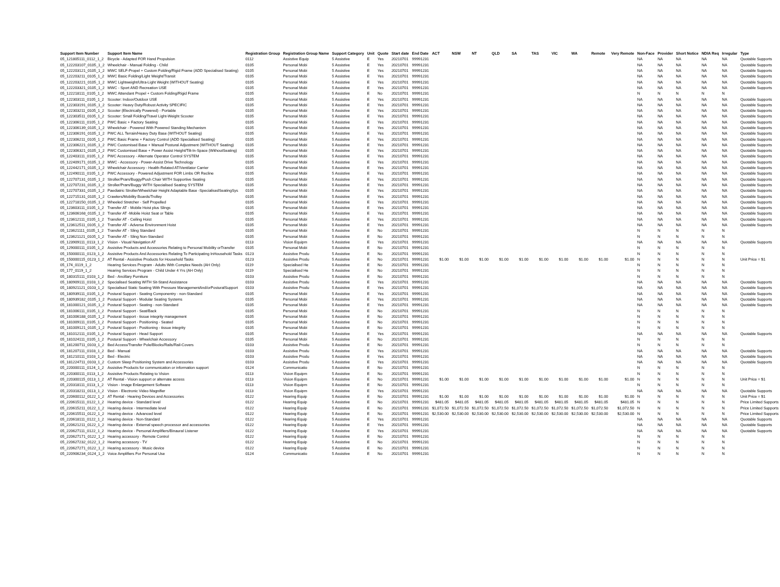| Support Item Number | Support Item Name | Registration Group | Registration Group Name | Support Category | Unit | Quote | Start date | End Date | ACT | NSW | NT | QLD | SA | TAS | VIC | WA | Remote | Very Remote | Non-Face | Provider | Short Notice | NDIA Req | Irregular | Type |
| --- | --- | --- | --- | --- | --- | --- | --- | --- | --- | --- | --- | --- | --- | --- | --- | --- | --- | --- | --- | --- | --- | --- | --- | --- |
| 05_121805111_0112_1_2 | Bicycle - Adapted FOR Hand Propulsion | 0112 | Assistive Equip | 5 Assistive | E | Yes | 20210701 | 99991231 | | | | | | | | | | | NA | NA | NA | NA | NA | Quotable Supports |
| 05_122203107_0105_1_2 | Wheelchair - Manual Folding - Child | 0105 | Personal Mobi | 5 Assistive | E | Yes | 20210701 | 99991231 | | | | | | | | | | | NA | NA | NA | NA | NA | Quotable Supports |
| 05_122203121_0105_1_2 | MWC SELF-Propel + Custom Folding/Rigid Frame (ADD Specialised Seating) | 0105 | Personal Mobi | 5 Assistive | E | Yes | 20210701 | 99991231 | | | | | | | | | | | NA | NA | NA | NA | NA | Quotable Supports |
| 05_122203211_0105_1_2 | MWC Basic Folding/Light Weight/Transit | 0105 | Personal Mobi | 5 Assistive | E | Yes | 20210701 | 99991231 | | | | | | | | | | | NA | NA | NA | NA | NA | Quotable Supports |
| 05_122203221_0105_1_2 | MWC Lightweight/Ultra-Light Weight (WITHOUT Seating) | 0105 | Personal Mobi | 5 Assistive | E | Yes | 20210701 | 99991231 | | | | | | | | | | | NA | NA | NA | NA | NA | Quotable Supports |
| 05_122203321_0105_1_2 | MWC - Sport AND Recreation USE | 0105 | Personal Mobi | 5 Assistive | E | Yes | 20210701 | 99991231 | | | | | | | | | | | NA | NA | NA | NA | NA | Quotable Supports |
| 05_122218111_0105_1_2 | MWC Attendant Propel + Custom Folding/Rigid Frame | 0105 | Personal Mobi | 5 Assistive | E | No | 20210701 | 99991231 | | | | | | | | | | | N | N | N | N | N | |
| 05_122303111_0105_1_2 | Scooter: Indoor/Outdoor USE | 0105 | Personal Mobi | 5 Assistive | E | Yes | 20210701 | 99991231 | | | | | | | | | | | NA | NA | NA | NA | NA | Quotable Supports |
| 05_122303191_0105_1_2 | Scooter: Heavy Duty/Robust Activity SPECIFIC | 0105 | Personal Mobi | 5 Assistive | E | Yes | 20210701 | 99991231 | | | | | | | | | | | NA | NA | NA | NA | NA | Quotable Supports |
| 05_122303211_0105_1_2 | Scooter (Electrically Powered) - Portable | 0105 | Personal Mobi | 5 Assistive | E | Yes | 20210701 | 99991231 | | | | | | | | | | | NA | NA | NA | NA | NA | Quotable Supports |
| 05_122303511_0105_1_2 | Scooter: Small Folding/Travel Light-Weight Scooter | 0105 | Personal Mobi | 5 Assistive | E | Yes | 20210701 | 99991231 | | | | | | | | | | | NA | NA | NA | NA | NA | Quotable Supports |
| 05_122306111_0105_1_2 | PWC Basic + Factory Seating | 0105 | Personal Mobi | 5 Assistive | E | Yes | 20210701 | 99991231 | | | | | | | | | | | NA | NA | NA | NA | NA | Quotable Supports |
| 05_122306139_0105_1_2 | Wheelchair - Powered With Powered Standing Mechanism | 0105 | Personal Mobi | 5 Assistive | E | Yes | 20210701 | 99991231 | | | | | | | | | | | NA | NA | NA | NA | NA | Quotable Supports |
| 05_122306191_0105_1_2 | PWC ALL Terrain/Heavy Duty Base (WITHOUT Seating) | 0105 | Personal Mobi | 5 Assistive | E | Yes | 20210701 | 99991231 | | | | | | | | | | | NA | NA | NA | NA | NA | Quotable Supports |
| 05_122306211_0105_1_2 | PWC Basic Frame + Factory Control (ADD Specialised Seating) | 0105 | Personal Mobi | 5 Assistive | E | Yes | 20210701 | 99991231 | | | | | | | | | | | NA | NA | NA | NA | NA | Quotable Supports |
| 05_122306221_0105_1_2 | PWC Customised Base + Manual Postural Adjustment (WITHOUT Seating) | 0105 | Personal Mobi | 5 Assistive | E | Yes | 20210701 | 99991231 | | | | | | | | | | | NA | NA | NA | NA | NA | Quotable Supports |
| 05_122306321_0105_1_2 | PWC Customised Base + Power Assist Height/Tilt-In-Space (WithoutSeating) | 0105 | Personal Mobi | 5 Assistive | E | Yes | 20210701 | 99991231 | | | | | | | | | | | NA | NA | NA | NA | NA | Quotable Supports |
| 05_122403111_0105_1_2 | PWC Accessory - Alternate Operator Control SYSTEM | 0105 | Personal Mobi | 5 Assistive | E | Yes | 20210701 | 99991231 | | | | | | | | | | | NA | NA | NA | NA | NA | Quotable Supports |
| 05_122409171_0105_1_2 | MWC - Accessory - Power-Assist Drive Technology | 0105 | Personal Mobi | 5 Assistive | E | Yes | 20210701 | 99991231 | | | | | | | | | | | NA | NA | NA | NA | NA | Quotable Supports |
| 05_122442171_0105_1_2 | Wheelchair Accessory - Health-Related AT/Ventilator Carrier | 0105 | Personal Mobi | 5 Assistive | E | Yes | 20210701 | 99991231 | | | | | | | | | | | NA | NA | NA | NA | NA | Quotable Supports |
| 05_122490111_0105_1_2 | PWC Accessory - Powered Adjustment FOR Limbs OR Recline | 0105 | Personal Mobi | 5 Assistive | E | Yes | 20210701 | 99991231 | | | | | | | | | | | NA | NA | NA | NA | NA | Quotable Supports |
| 05_122707131_0105_1_2 | Stroller/Pram/Buggy/Push Chair WITH Supportive Seating | 0105 | Personal Mobi | 5 Assistive | E | Yes | 20210701 | 99991231 | | | | | | | | | | | NA | NA | NA | NA | NA | Quotable Supports |
| 05_122707231_0105_1_2 | Stroller/Pram/Buggy WITH Specialised Seating SYSTEM | 0105 | Personal Mobi | 5 Assistive | E | Yes | 20210701 | 99991231 | | | | | | | | | | | NA | NA | NA | NA | NA | Quotable Supports |
| 05_122707331_0105_1_2 | Paediatric Stroller/Wheelchair Height Adaptable Base -SpecialisedSeatingSys | 0105 | Personal Mobi | 5 Assistive | E | Yes | 20210701 | 99991231 | | | | | | | | | | | NA | NA | NA | NA | NA | Quotable Supports |
| 05_122715131_0105_1_2 | Crawlers/Mobility Boards/Trolley | 0105 | Personal Mobi | 5 Assistive | E | Yes | 20210701 | 99991231 | | | | | | | | | | | NA | NA | NA | NA | NA | Quotable Supports |
| 05_122718150_0105_1_2 | Wheeled Stretcher - Self Propelled | 0105 | Personal Mobi | 5 Assistive | E | Yes | 20210701 | 99991231 | | | | | | | | | | | NA | NA | NA | NA | NA | Quotable Supports |
| 05_123603111_0105_1_2 | Transfer AT - Mobile Hoist plus Slings | 0105 | Personal Mobi | 5 Assistive | E | Yes | 20210701 | 99991231 | | | | | | | | | | | NA | NA | NA | NA | NA | Quotable Supports |
| 05_123606168_0105_1_2 | Transfer AT -Mobile Hoist Seat or Table | 0105 | Personal Mobi | 5 Assistive | E | Yes | 20210701 | 99991231 | | | | | | | | | | | NA | NA | NA | NA | NA | Quotable Supports |
| 05_123612111_0105_1_2 | Transfer AT - Ceiling Hoist | 0105 | Personal Mobi | 5 Assistive | E | Yes | 20210701 | 99991231 | | | | | | | | | | | NA | NA | NA | NA | NA | Quotable Supports |
| 05_123612511_0105_1_2 | Transfer AT - Adverse Environment Hoist | 0105 | Personal Mobi | 5 Assistive | E | Yes | 20210701 | 99991231 | | | | | | | | | | | NA | NA | NA | NA | NA | Quotable Supports |
| 05_123621111_0105_1_2 | Transfer AT - Sling Standard | 0105 | Personal Mobi | 5 Assistive | E | No | 20210701 | 99991231 | | | | | | | | | | | N | N | N | N | N | |
| 05_123621121_0105_1_2 | Transfer AT - Sling Non-Standard | 0105 | Personal Mobi | 5 Assistive | E | No | 20210701 | 99991231 | | | | | | | | | | | N | N | N | N | N | |
| 05_123909111_0113_1_2 | Vision - Visual Navigation AT | 0113 | Vision Equipm | 5 Assistive | E | Yes | 20210701 | 99991231 | | | | | | | | | | | NA | NA | NA | NA | NA | Quotable Supports |
| 05_129000111_0105_1_2 | Assistive Products and Accessories Relating to Personal Mobility orTransfer | 0105 | Personal Mobi | 5 Assistive | E | No | 20210701 | 99991231 | | | | | | | | | | | N | N | N | N | N | |
| 05_150000111_0123_1_2 | Assistive Products And Accessories Relating To Participating InHousehold Tasks | 0123 | Assistive Produ | 5 Assistive | E | No | 20210701 | 99991231 | | | | | | | | | | | N | N | N | N | N | |
| 05_150000115_0123_1_2 | AT Rental - Assistive Products for Household Tasks | 0123 | Assistive Produ | 5 Assistive | E | No | 20210701 | 99991231 | $1.00 | $1.00 | $1.00 | $1.00 | $1.00 | $1.00 | $1.00 | $1.00 | $1.00 | $1.00 | N | N | N | N | N | Unit Price = $1 |
| 05_174_0119_1_2 | Hearing Services Program - Adults With Complex Needs (AH Only) | 0119 | Specialised He | 5 Assistive | E | No | 20210701 | 99991231 | | | | | | | | | | | N | N | N | N | N | |
| 05_177_0119_1_2 | Hearing Services Program - Child Under 4 Yrs (AH Only) | 0119 | Specialised He | 5 Assistive | E | No | 20210701 | 99991231 | | | | | | | | | | | N | N | N | N | N | |
| 05_180315111_0103_1_2 | Bed - Ancillary Furniture | 0103 | Assistive Produ | 5 Assistive | E | No | 20210701 | 99991231 | | | | | | | | | | | N | N | N | N | N | |
| 05_180909111_0103_1_2 | Specialised Seating WITH Sit-Stand Assistance | 0103 | Assistive Produ | 5 Assistive | E | Yes | 20210701 | 99991231 | | | | | | | | | | | NA | NA | NA | NA | NA | Quotable Supports |
| 05_180921121_0103_1_2 | Specialised Static Seating With Pressure ManagementAnd/orPosturalSupport | 0103 | Assistive Produ | 5 Assistive | E | Yes | 20210701 | 99991231 | | | | | | | | | | | NA | NA | NA | NA | NA | Quotable Supports |
| 05_180939111_0105_1_2 | Postural Support - Seating Componentry - non-Standard | 0105 | Personal Mobi | 5 Assistive | E | Yes | 20210701 | 99991231 | | | | | | | | | | | NA | NA | NA | NA | NA | Quotable Supports |
| 05_180939182_0105_1_2 | Postural Support - Modular Seating Systems | 0105 | Personal Mobi | 5 Assistive | E | Yes | 20210701 | 99991231 | | | | | | | | | | | NA | NA | NA | NA | NA | Quotable Supports |
| 05_181000121_0105_1_2 | Postural Support - Seating - non-Standard | 0105 | Personal Mobi | 5 Assistive | E | Yes | 20210701 | 99991231 | | | | | | | | | | | NA | NA | NA | NA | NA | Quotable Supports |
| 05_181006111_0105_1_2 | Postural Support - Seat/Back | 0105 | Personal Mobi | 5 Assistive | E | No | 20210701 | 99991231 | | | | | | | | | | | N | N | N | N | N | |
| 05_181006188_0105_1_2 | Postural Support - tissue integrity management | 0105 | Personal Mobi | 5 Assistive | E | No | 20210701 | 99991231 | | | | | | | | | | | N | N | N | N | N | |
| 05_181009111_0105_1_2 | Postural Support - Positioning - Seated | 0105 | Personal Mobi | 5 Assistive | E | No | 20210701 | 99991231 | | | | | | | | | | | N | N | N | N | N | |
| 05_181009121_0105_1_2 | Postural Support - Positioning - tissue integrity | 0105 | Personal Mobi | 5 Assistive | E | No | 20210701 | 99991231 | | | | | | | | | | | N | N | N | N | N | |
| 05_181012111_0105_1_2 | Postural Support - Head Support | 0105 | Personal Mobi | 5 Assistive | E | Yes | 20210701 | 99991231 | | | | | | | | | | | NA | NA | NA | NA | NA | Quotable Supports |
| 05_181024111_0105_1_2 | Postural Support - Wheelchair Accessory | 0105 | Personal Mobi | 5 Assistive | E | No | 20210701 | 99991231 | | | | | | | | | | | N | N | N | N | N | |
| 05_181200711_0103_1_2 | Bed Access/Transfer Pole/Blocks/Rails/Rail-Covers | 0103 | Assistive Produ | 5 Assistive | E | No | 20210701 | 99991231 | | | | | | | | | | | N | N | N | N | N | |
| 05_181207111_0103_1_2 | Bed - Manual | 0103 | Assistive Produ | 5 Assistive | E | Yes | 20210701 | 99991231 | | | | | | | | | | | NA | NA | NA | NA | NA | Quotable Supports |
| 05_181210111_0103_1_2 | Bed - Electric | 0103 | Assistive Produ | 5 Assistive | E | Yes | 20210701 | 99991231 | | | | | | | | | | | NA | NA | NA | NA | NA | Quotable Supports |
| 05_181224711_0103_1_2 | Custom Sleep Positioning System and Accessories | 0103 | Assistive Produ | 5 Assistive | E | Yes | 20210701 | 99991231 | | | | | | | | | | | NA | NA | NA | NA | NA | Quotable Supports |
| 05_220000111_0124_1_2 | Assistive Products for communication or information support | 0124 | Communicatio | 5 Assistive | E | No | 20210701 | 99991231 | | | | | | | | | | | N | N | N | N | N | |
| 05_220300111_0113_1_2 | Assistive Products Relating to Vision | 0113 | Vision Equipm | 5 Assistive | E | No | 20210701 | 99991231 | | | | | | | | | | | N | N | N | N | N | |
| 05_220300115_0113_1_2 | AT Rental - Vision support or alternate access | 0113 | Vision Equipm | 5 Assistive | E | No | 20210701 | 99991231 | $1.00 | $1.00 | $1.00 | $1.00 | $1.00 | $1.00 | $1.00 | $1.00 | $1.00 | $1.00 | N | N | N | N | N | Unit Price = $1 |
| 05_220318111_0113_1_2 | Vision - Image Enlargement Software | 0113 | Vision Equipm | 5 Assistive | E | No | 20210701 | 99991231 | | | | | | | | | | | N | N | N | N | N | |
| 05_220318211_0113_1_2 | Vision - Electronic Video Magnifier | 0113 | Vision Equipm | 5 Assistive | E | Yes | 20210701 | 99991231 | | | | | | | | | | | NA | NA | NA | NA | NA | Quotable Supports |
| 05_220600112_0122_1_2 | AT Rental - Hearing Devices and Accessories | 0122 | Hearing Equip | 5 Assistive | E | No | 20210701 | 99991231 | $1.00 | $1.00 | $1.00 | $1.00 | $1.00 | $1.00 | $1.00 | $1.00 | $1.00 | $1.00 | N | N | N | N | N | Unit Price = $1 |
| 05_220615111_0122_1_2 | Hearing device - Standard level | 0122 | Hearing Equip | 5 Assistive | E | No | 20210701 | 99991231 | $481.05 | $481.05 | $481.05 | $481.05 | $481.05 | $481.05 | $481.05 | $481.05 | $481.05 | $481.05 | N | N | N | N | N | Price Limited Supports |
| 05_220615211_0122_1_2 | Hearing device - Intermediate level | 0122 | Hearing Equip | 5 Assistive | E | No | 20210701 | 99991231 | $1,072.50 | $1,072.50 | $1,072.50 | $1,072.50 | $1,072.50 | $1,072.50 | $1,072.50 | $1,072.50 | $1,072.50 | $1,072.50 | N | N | N | N | N | Price Limited Supports |
| 05_220615511_0122_1_2 | Hearing device - Advanced level | 0122 | Hearing Equip | 5 Assistive | E | No | 20210701 | 99991231 | $2,530.00 | $2,530.00 | $2,530.00 | $2,530.00 | $2,530.00 | $2,530.00 | $2,530.00 | $2,530.00 | $2,530.00 | $2,530.00 | N | N | N | N | N | Price Limited Supports |
| 05_220618111_0122_1_2 | Hearing device - Non-Standard | 0122 | Hearing Equip | 5 Assistive | E | Yes | 20210701 | 99991231 | | | | | | | | | | | NA | NA | NA | NA | NA | Quotable Supports |
| 05_220621211_0122_1_2 | Hearing device - External speech processor and accessories | 0122 | Hearing Equip | 5 Assistive | E | Yes | 20210701 | 99991231 | | | | | | | | | | | NA | NA | NA | NA | NA | Quotable Supports |
| 05_220627111_0122_1_2 | Hearing device - Personal Amplifiers/Binaural Listener | 0122 | Hearing Equip | 5 Assistive | E | Yes | 20210701 | 99991231 | | | | | | | | | | | NA | NA | NA | NA | NA | Quotable Supports |
| 05_220627171_0122_1_2 | Hearing accessory - Remote Control | 0122 | Hearing Equip | 5 Assistive | E | No | 20210701 | 99991231 | | | | | | | | | | | N | N | N | N | N | |
| 05_220627232_0122_1_2 | Hearing accessory - TV | 0122 | Hearing Equip | 5 Assistive | E | No | 20210701 | 99991231 | | | | | | | | | | | N | N | N | N | N | |
| 05_220627271_0122_1_2 | Hearing accessory - Music device | 0122 | Hearing Equip | 5 Assistive | E | No | 20210701 | 99991231 | | | | | | | | | | | N | N | N | N | N | |
| 05_220906234_0124_1_2 | Voice Amplifiers For Personal Use | 0124 | Communicatio | 5 Assistive | E | No | 20210701 | 99991231 | | | | | | | | | | | N | N | N | N | N | |